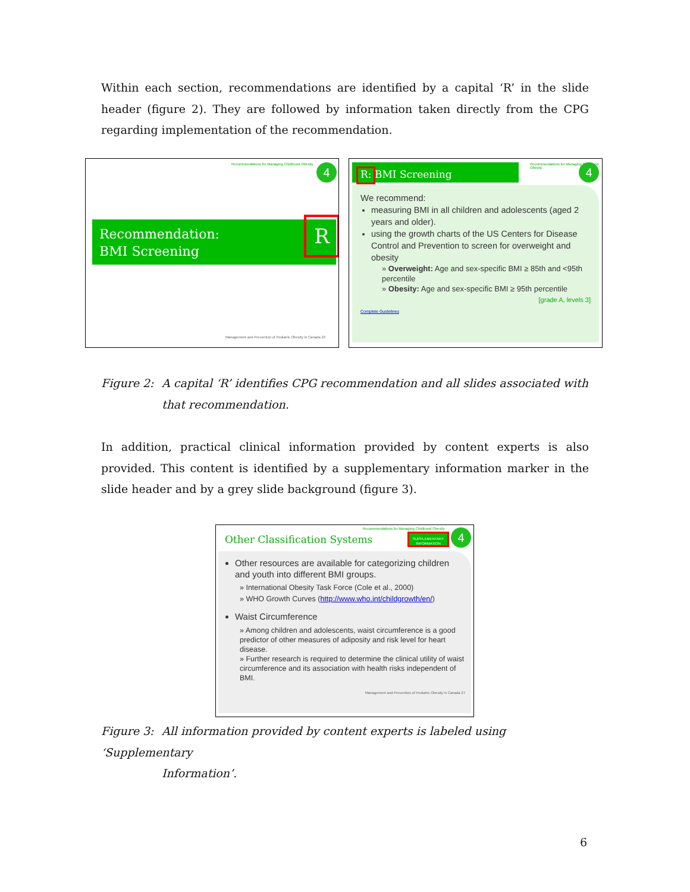Within each section, recommendations are identified by a capital ‘R’ in the slide header (figure 2). They are followed by information taken directly from the CPG regarding implementation of the recommendation.
Recommendations for Managing Childhood Obesity
4
Recommendation:
BMI Screening
R
Management and Prevention of Pediatric Obesity in Canada 23
R: BMI Screening
Recommendations for Managing Childhood Obesity
4
We recommend:
measuring BMI in all children and adolescents (aged 2 years and older).
using the growth charts of the US Centers for Disease Control and Prevention to screen for overweight and obesity
» Overweight: Age and sex-specific BMI ≥ 85th and <95th percentile
» Obesity: Age and sex-specific BMI ≥ 95th percentile
[grade A, levels 3]
Complete Guidelines
Figure 2: A capital ‘R’ identifies CPG recommendation and all slides associated with
that recommendation.
In addition, practical clinical information provided by content experts is also provided. This content is identified by a supplementary information marker in the slide header and by a grey slide background (figure 3).
Other Classification Systems
Recommendations for Managing Childhood Obesity
SUPPLEMENTARY INFORMATION
4
Other resources are available for categorizing children and youth into different BMI groups.
» International Obesity Task Force (Cole et al., 2000)
» WHO Growth Curves (http://www.who.int/childgrowth/en/)
Waist Circumference
» Among children and adolescents, waist circumference is a good predictor of other measures of adiposity and risk level for heart disease.
» Further research is required to determine the clinical utility of waist circumference and its association with health risks independent of BMI.
Management and Prevention of Pediatric Obesity in Canada 27
Figure 3: All information provided by content experts is labeled using ‘Supplementary
Information’.
6